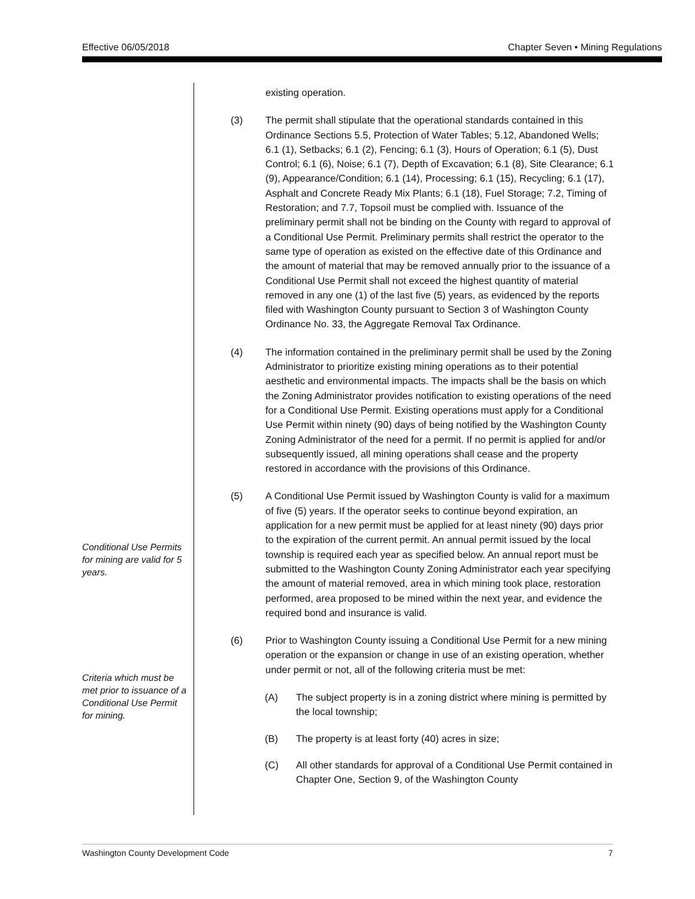Effective 06/05/2018 Chapter Seven • Mining Regulations
existing operation.
(3) The permit shall stipulate that the operational standards contained in this Ordinance Sections 5.5, Protection of Water Tables; 5.12, Abandoned Wells; 6.1 (1), Setbacks; 6.1 (2), Fencing; 6.1 (3), Hours of Operation; 6.1 (5), Dust Control; 6.1 (6), Noise; 6.1 (7), Depth of Excavation; 6.1 (8), Site Clearance; 6.1 (9), Appearance/Condition; 6.1 (14), Processing; 6.1 (15), Recycling; 6.1 (17), Asphalt and Concrete Ready Mix Plants; 6.1 (18), Fuel Storage; 7.2, Timing of Restoration; and 7.7, Topsoil must be complied with. Issuance of the preliminary permit shall not be binding on the County with regard to approval of a Conditional Use Permit. Preliminary permits shall restrict the operator to the same type of operation as existed on the effective date of this Ordinance and the amount of material that may be removed annually prior to the issuance of a Conditional Use Permit shall not exceed the highest quantity of material removed in any one (1) of the last five (5) years, as evidenced by the reports filed with Washington County pursuant to Section 3 of Washington County Ordinance No. 33, the Aggregate Removal Tax Ordinance.
(4) The information contained in the preliminary permit shall be used by the Zoning Administrator to prioritize existing mining operations as to their potential aesthetic and environmental impacts. The impacts shall be the basis on which the Zoning Administrator provides notification to existing operations of the need for a Conditional Use Permit. Existing operations must apply for a Conditional Use Permit within ninety (90) days of being notified by the Washington County Zoning Administrator of the need for a permit. If no permit is applied for and/or subsequently issued, all mining operations shall cease and the property restored in accordance with the provisions of this Ordinance.
(5) A Conditional Use Permit issued by Washington County is valid for a maximum of five (5) years. If the operator seeks to continue beyond expiration, an application for a new permit must be applied for at least ninety (90) days prior to the expiration of the current permit. An annual permit issued by the local township is required each year as specified below. An annual report must be submitted to the Washington County Zoning Administrator each year specifying the amount of material removed, area in which mining took place, restoration performed, area proposed to be mined within the next year, and evidence the required bond and insurance is valid.
(6) Prior to Washington County issuing a Conditional Use Permit for a new mining operation or the expansion or change in use of an existing operation, whether under permit or not, all of the following criteria must be met:
(A) The subject property is in a zoning district where mining is permitted by the local township;
(B) The property is at least forty (40) acres in size;
(C) All other standards for approval of a Conditional Use Permit contained in Chapter One, Section 9, of the Washington County
Conditional Use Permits for mining are valid for 5 years.
Criteria which must be met prior to issuance of a Conditional Use Permit for mining.
Washington County Development Code 7